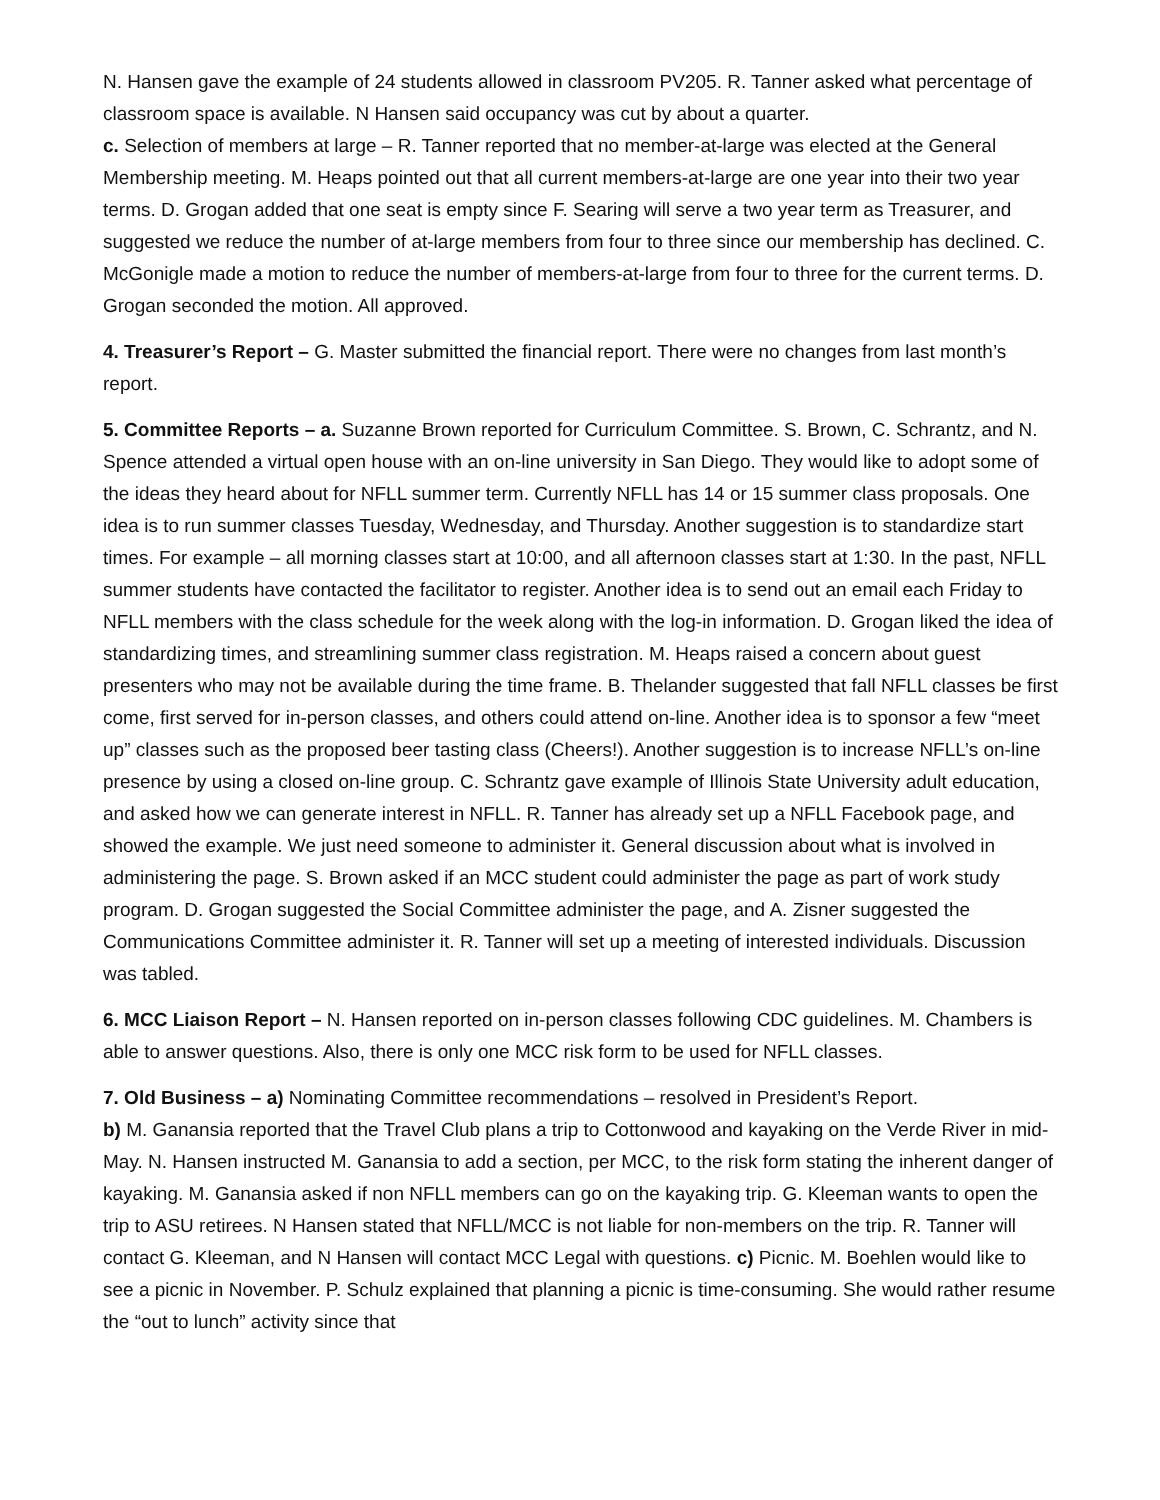N. Hansen gave the example of 24 students allowed in classroom PV205. R. Tanner asked what percentage of classroom space is available. N Hansen said occupancy was cut by about a quarter.
c. Selection of members at large – R. Tanner reported that no member-at-large was elected at the General Membership meeting. M. Heaps pointed out that all current members-at-large are one year into their two year terms. D. Grogan added that one seat is empty since F. Searing will serve a two year term as Treasurer, and suggested we reduce the number of at-large members from four to three since our membership has declined. C. McGonigle made a motion to reduce the number of members-at-large from four to three for the current terms. D. Grogan seconded the motion. All approved.
4. Treasurer’s Report – G. Master submitted the financial report. There were no changes from last month’s report.
5. Committee Reports – a. Suzanne Brown reported for Curriculum Committee. S. Brown, C. Schrantz, and N. Spence attended a virtual open house with an on-line university in San Diego. They would like to adopt some of the ideas they heard about for NFLL summer term. Currently NFLL has 14 or 15 summer class proposals. One idea is to run summer classes Tuesday, Wednesday, and Thursday. Another suggestion is to standardize start times. For example – all morning classes start at 10:00, and all afternoon classes start at 1:30. In the past, NFLL summer students have contacted the facilitator to register. Another idea is to send out an email each Friday to NFLL members with the class schedule for the week along with the log-in information. D. Grogan liked the idea of standardizing times, and streamlining summer class registration. M. Heaps raised a concern about guest presenters who may not be available during the time frame. B. Thelander suggested that fall NFLL classes be first come, first served for in-person classes, and others could attend on-line. Another idea is to sponsor a few “meet up” classes such as the proposed beer tasting class (Cheers!). Another suggestion is to increase NFLL’s on-line presence by using a closed on-line group. C. Schrantz gave example of Illinois State University adult education, and asked how we can generate interest in NFLL. R. Tanner has already set up a NFLL Facebook page, and showed the example. We just need someone to administer it. General discussion about what is involved in administering the page. S. Brown asked if an MCC student could administer the page as part of work study program. D. Grogan suggested the Social Committee administer the page, and A. Zisner suggested the Communications Committee administer it. R. Tanner will set up a meeting of interested individuals. Discussion was tabled.
6. MCC Liaison Report – N. Hansen reported on in-person classes following CDC guidelines. M. Chambers is able to answer questions. Also, there is only one MCC risk form to be used for NFLL classes.
7. Old Business – a) Nominating Committee recommendations – resolved in President’s Report.
b) M. Ganansia reported that the Travel Club plans a trip to Cottonwood and kayaking on the Verde River in mid-May. N. Hansen instructed M. Ganansia to add a section, per MCC, to the risk form stating the inherent danger of kayaking. M. Ganansia asked if non NFLL members can go on the kayaking trip. G. Kleeman wants to open the trip to ASU retirees. N Hansen stated that NFLL/MCC is not liable for non-members on the trip. R. Tanner will contact G. Kleeman, and N Hansen will contact MCC Legal with questions. c) Picnic. M. Boehlen would like to see a picnic in November. P. Schulz explained that planning a picnic is time-consuming. She would rather resume the “out to lunch” activity since that